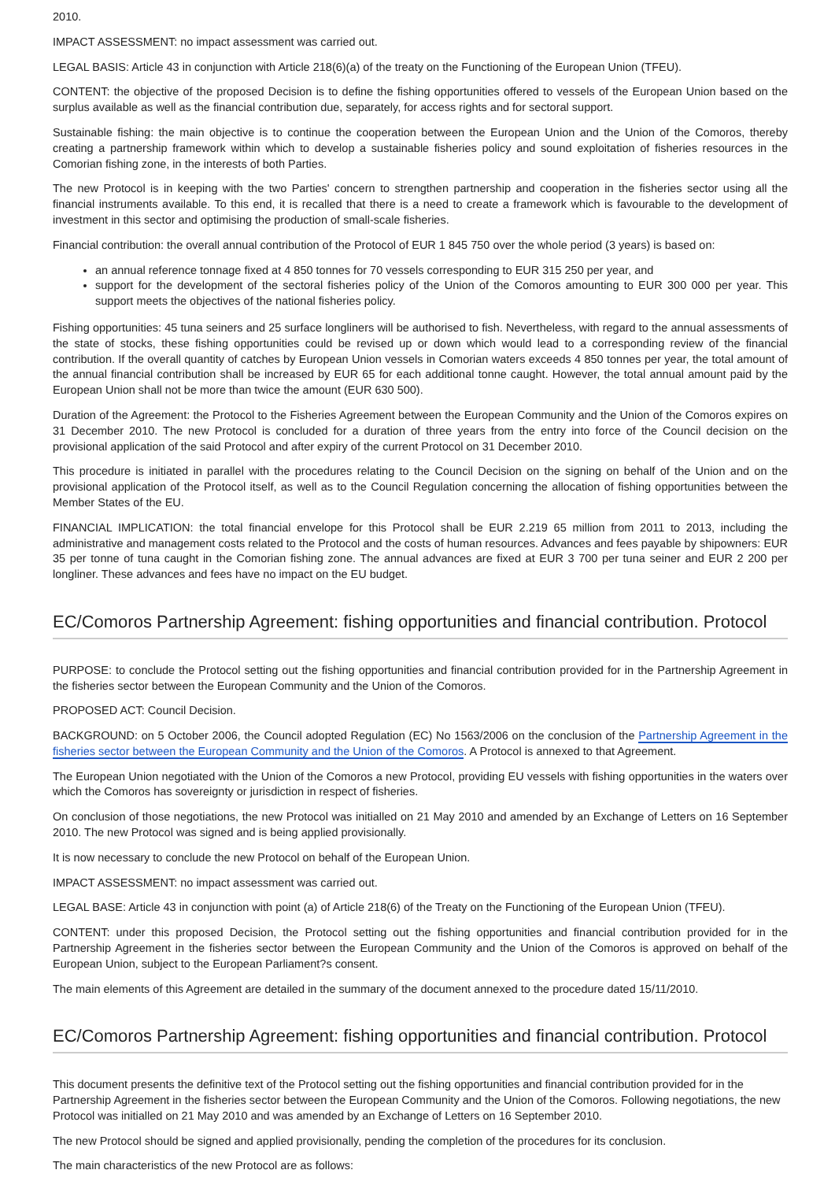2010.
IMPACT ASSESSMENT: no impact assessment was carried out.
LEGAL BASIS: Article 43 in conjunction with Article 218(6)(a) of the treaty on the Functioning of the European Union (TFEU).
CONTENT: the objective of the proposed Decision is to define the fishing opportunities offered to vessels of the European Union based on the surplus available as well as the financial contribution due, separately, for access rights and for sectoral support.
Sustainable fishing: the main objective is to continue the cooperation between the European Union and the Union of the Comoros, thereby creating a partnership framework within which to develop a sustainable fisheries policy and sound exploitation of fisheries resources in the Comorian fishing zone, in the interests of both Parties.
The new Protocol is in keeping with the two Parties' concern to strengthen partnership and cooperation in the fisheries sector using all the financial instruments available. To this end, it is recalled that there is a need to create a framework which is favourable to the development of investment in this sector and optimising the production of small-scale fisheries.
Financial contribution: the overall annual contribution of the Protocol of EUR 1 845 750 over the whole period (3 years) is based on:
an annual reference tonnage fixed at 4 850 tonnes for 70 vessels corresponding to EUR 315 250 per year, and
support for the development of the sectoral fisheries policy of the Union of the Comoros amounting to EUR 300 000 per year. This support meets the objectives of the national fisheries policy.
Fishing opportunities: 45 tuna seiners and 25 surface longliners will be authorised to fish. Nevertheless, with regard to the annual assessments of the state of stocks, these fishing opportunities could be revised up or down which would lead to a corresponding review of the financial contribution. If the overall quantity of catches by European Union vessels in Comorian waters exceeds 4 850 tonnes per year, the total amount of the annual financial contribution shall be increased by EUR 65 for each additional tonne caught. However, the total annual amount paid by the European Union shall not be more than twice the amount (EUR 630 500).
Duration of the Agreement: the Protocol to the Fisheries Agreement between the European Community and the Union of the Comoros expires on 31 December 2010. The new Protocol is concluded for a duration of three years from the entry into force of the Council decision on the provisional application of the said Protocol and after expiry of the current Protocol on 31 December 2010.
This procedure is initiated in parallel with the procedures relating to the Council Decision on the signing on behalf of the Union and on the provisional application of the Protocol itself, as well as to the Council Regulation concerning the allocation of fishing opportunities between the Member States of the EU.
FINANCIAL IMPLICATION: the total financial envelope for this Protocol shall be EUR 2.219 65 million from 2011 to 2013, including the administrative and management costs related to the Protocol and the costs of human resources. Advances and fees payable by shipowners: EUR 35 per tonne of tuna caught in the Comorian fishing zone. The annual advances are fixed at EUR 3 700 per tuna seiner and EUR 2 200 per longliner. These advances and fees have no impact on the EU budget.
EC/Comoros Partnership Agreement: fishing opportunities and financial contribution. Protocol
PURPOSE: to conclude the Protocol setting out the fishing opportunities and financial contribution provided for in the Partnership Agreement in the fisheries sector between the European Community and the Union of the Comoros.
PROPOSED ACT: Council Decision.
BACKGROUND: on 5 October 2006, the Council adopted Regulation (EC) No 1563/2006 on the conclusion of the Partnership Agreement in the fisheries sector between the European Community and the Union of the Comoros. A Protocol is annexed to that Agreement.
The European Union negotiated with the Union of the Comoros a new Protocol, providing EU vessels with fishing opportunities in the waters over which the Comoros has sovereignty or jurisdiction in respect of fisheries.
On conclusion of those negotiations, the new Protocol was initialled on 21 May 2010 and amended by an Exchange of Letters on 16 September 2010. The new Protocol was signed and is being applied provisionally.
It is now necessary to conclude the new Protocol on behalf of the European Union.
IMPACT ASSESSMENT: no impact assessment was carried out.
LEGAL BASE: Article 43 in conjunction with point (a) of Article 218(6) of the Treaty on the Functioning of the European Union (TFEU).
CONTENT: under this proposed Decision, the Protocol setting out the fishing opportunities and financial contribution provided for in the Partnership Agreement in the fisheries sector between the European Community and the Union of the Comoros is approved on behalf of the European Union, subject to the European Parliament?s consent.
The main elements of this Agreement are detailed in the summary of the document annexed to the procedure dated 15/11/2010.
EC/Comoros Partnership Agreement: fishing opportunities and financial contribution. Protocol
This document presents the definitive text of the Protocol setting out the fishing opportunities and financial contribution provided for in the Partnership Agreement in the fisheries sector between the European Community and the Union of the Comoros. Following negotiations, the new Protocol was initialled on 21 May 2010 and was amended by an Exchange of Letters on 16 September 2010.
The new Protocol should be signed and applied provisionally, pending the completion of the procedures for its conclusion.
The main characteristics of the new Protocol are as follows: